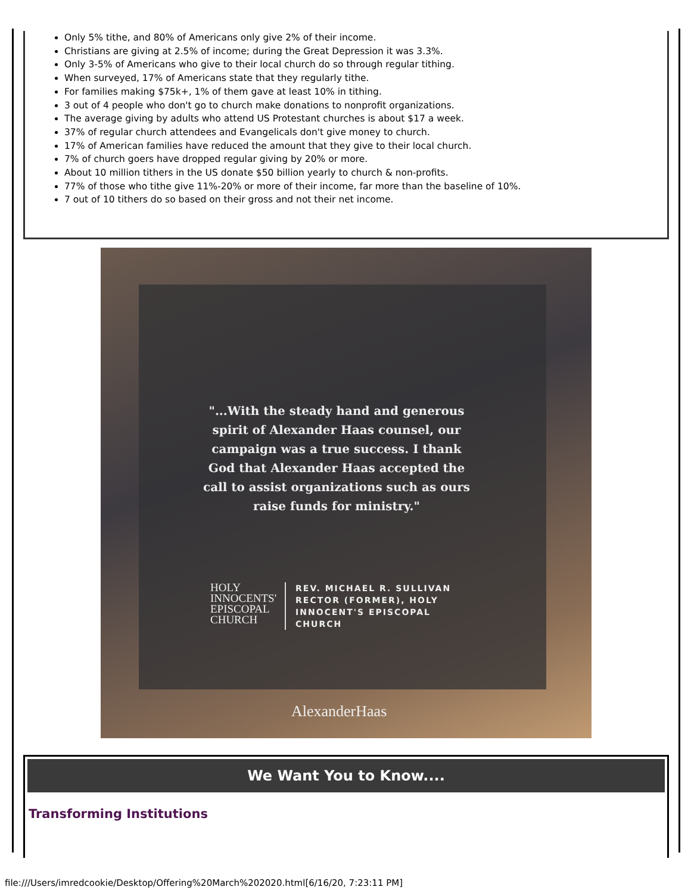Only 5% tithe, and 80% of Americans only give 2% of their income.
Christians are giving at 2.5% of income; during the Great Depression it was 3.3%.
Only 3-5% of Americans who give to their local church do so through regular tithing.
When surveyed, 17% of Americans state that they regularly tithe.
For families making $75k+, 1% of them gave at least 10% in tithing.
3 out of 4 people who don't go to church make donations to nonprofit organizations.
The average giving by adults who attend US Protestant churches is about $17 a week.
37% of regular church attendees and Evangelicals don't give money to church.
17% of American families have reduced the amount that they give to their local church.
7% of church goers have dropped regular giving by 20% or more.
About 10 million tithers in the US donate $50 billion yearly to church & non-profits.
77% of those who tithe give 11%-20% or more of their income, far more than the baseline of 10%.
7 out of 10 tithers do so based on their gross and not their net income.
"...With the steady hand and generous spirit of Alexander Haas counsel, our campaign was a true success. I thank God that Alexander Haas accepted the call to assist organizations such as ours raise funds for ministry."
HOLY
INNOCENTS'
EPISCOPAL
CHURCH
REV. MICHAEL R. SULLIVAN
RECTOR (FORMER), HOLY
INNOCENT'S EPISCOPAL
CHURCH
AlexanderHaas
We Want You to Know....
Transforming Institutions
file:///Users/imredcookie/Desktop/Offering%20March%202020.html[6/16/20, 7:23:11 PM]